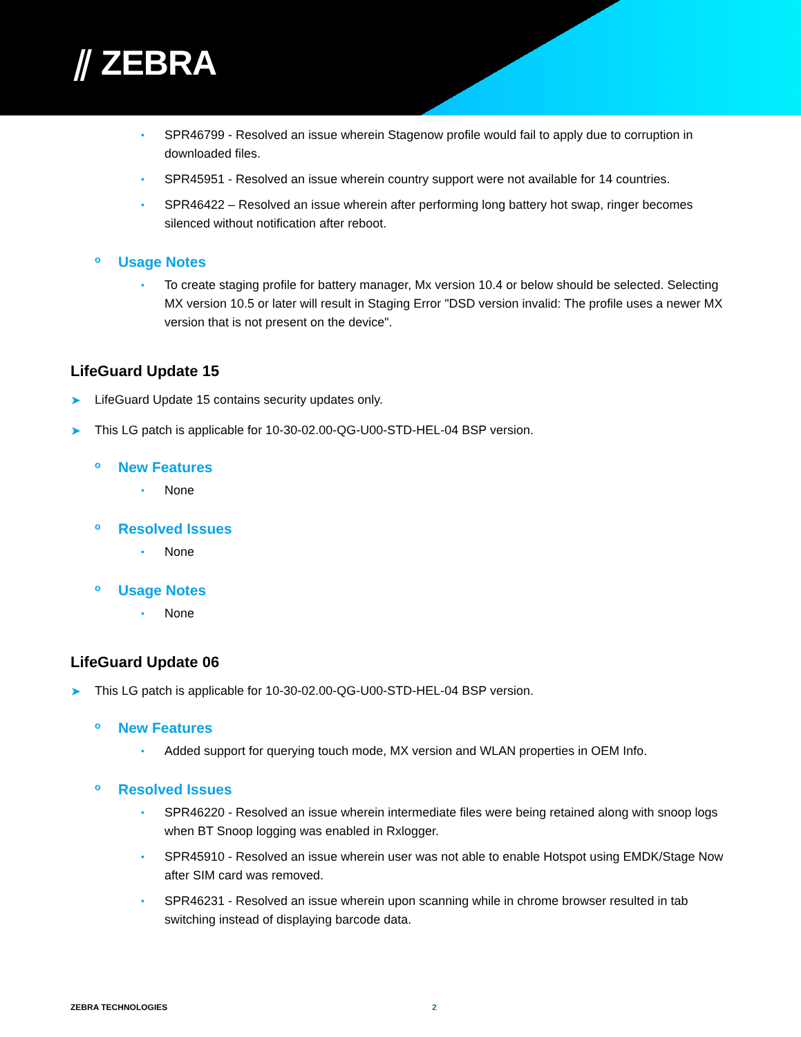⫽ ZEBRA
•
SPR46799 - Resolved an issue wherein Stagenow profile would fail to apply due to corruption in downloaded files.
•
SPR45951 - Resolved an issue wherein country support were not available for 14 countries.
•
SPR46422 – Resolved an issue wherein after performing long battery hot swap, ringer becomes silenced without notification after reboot.
o Usage Notes
•
To create staging profile for battery manager, Mx version 10.4 or below should be selected. Selecting MX version 10.5 or later will result in Staging Error "DSD version invalid: The profile uses a newer MX version that is not present on the device".
LifeGuard Update 15
➤ LifeGuard Update 15 contains security updates only.
➤ This LG patch is applicable for 10-30-02.00-QG-U00-STD-HEL-04 BSP version.
o New Features
•
None
o Resolved Issues
•
None
o Usage Notes
•
None
LifeGuard Update 06
➤ This LG patch is applicable for 10-30-02.00-QG-U00-STD-HEL-04 BSP version.
o New Features
•
Added support for querying touch mode, MX version and WLAN properties in OEM Info.
o Resolved Issues
•
SPR46220 - Resolved an issue wherein intermediate files were being retained along with snoop logs when BT Snoop logging was enabled in Rxlogger.
•
SPR45910 - Resolved an issue wherein user was not able to enable Hotspot using EMDK/Stage Now after SIM card was removed.
•
SPR46231 - Resolved an issue wherein upon scanning while in chrome browser resulted in tab switching instead of displaying barcode data.
ZEBRA TECHNOLOGIES 2